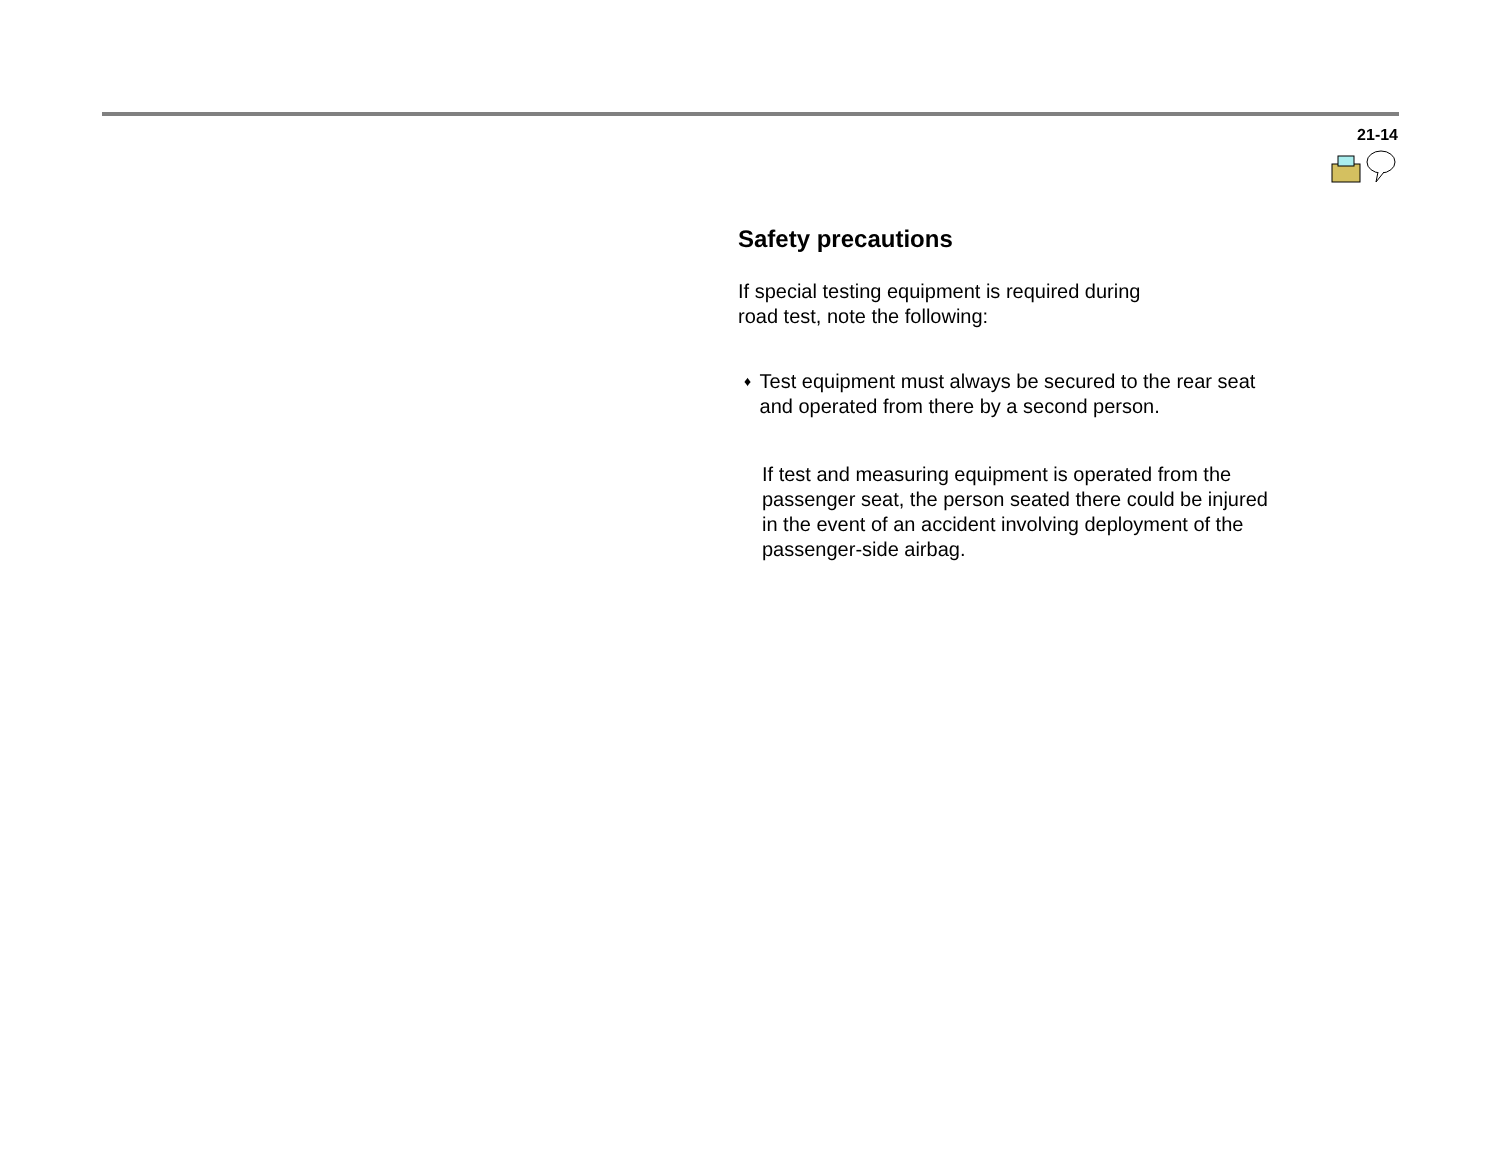21-14
Safety precautions
If special testing equipment is required during
road test, note the following:
♦
Test equipment must always be secured to the rear seat and operated from there by a second person.
If test and measuring equipment is operated from the passenger seat, the person seated there could be injured in the event of an accident involving deployment of the passenger-side airbag.